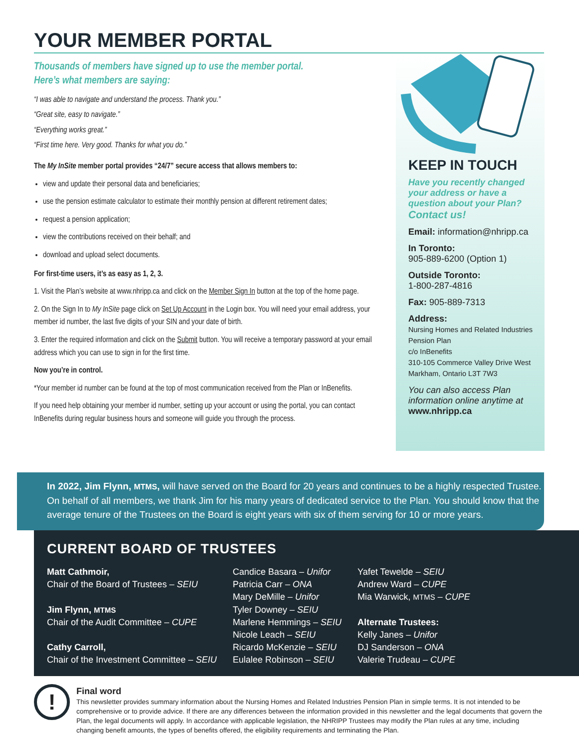YOUR MEMBER PORTAL
Thousands of members have signed up to use the member portal.
Here’s what members are saying:
“I was able to navigate and understand the process. Thank you.”
“Great site, easy to navigate.”
“Everything works great.”
“First time here. Very good. Thanks for what you do.”
The My InSite member portal provides “24/7” secure access that allows members to:
view and update their personal data and beneficiaries;
use the pension estimate calculator to estimate their monthly pension at different retirement dates;
request a pension application;
view the contributions received on their behalf; and
download and upload select documents.
For first-time users, it’s as easy as 1, 2, 3.
1. Visit the Plan’s website at www.nhripp.ca and click on the Member Sign In button at the top of the home page.
2. On the Sign In to My InSite page click on Set Up Account in the Login box. You will need your email address, your member id number, the last five digits of your SIN and your date of birth.
3. Enter the required information and click on the Submit button. You will receive a temporary password at your email address which you can use to sign in for the first time.
Now you’re in control.
*Your member id number can be found at the top of most communication received from the Plan or InBenefits.
If you need help obtaining your member id number, setting up your account or using the portal, you can contact InBenefits during regular business hours and someone will guide you through the process.
KEEP IN TOUCH
Have you recently changed your address or have a question about your Plan?
Contact us!
Email: information@nhripp.ca
In Toronto:
905-889-6200 (Option 1)
Outside Toronto:
1-800-287-4816
Fax: 905-889-7313
Address:
Nursing Homes and Related Industries Pension Plan
c/o InBenefits
310-105 Commerce Valley Drive West
Markham, Ontario L3T 7W3
You can also access Plan information online anytime at www.nhripp.ca
In 2022, Jim Flynn, MTMS, will have served on the Board for 20 years and continues to be a highly respected Trustee. On behalf of all members, we thank Jim for his many years of dedicated service to the Plan. You should know that the average tenure of the Trustees on the Board is eight years with six of them serving for 10 or more years.
CURRENT BOARD OF TRUSTEES
Matt Cathmoir,
Chair of the Board of Trustees – SEIU
Jim Flynn, MTMS
Chair of the Audit Committee – CUPE
Cathy Carroll,
Chair of the Investment Committee – SEIU
Candice Basara – Unifor
Patricia Carr – ONA
Mary DeMille – Unifor
Tyler Downey – SEIU
Marlene Hemmings – SEIU
Nicole Leach – SEIU
Ricardo McKenzie – SEIU
Eulalee Robinson – SEIU
Yafet Tewelde – SEIU
Andrew Ward – CUPE
Mia Warwick, MTMS – CUPE
Alternate Trustees:
Kelly Janes – Unifor
DJ Sanderson – ONA
Valerie Trudeau – CUPE
!
Final word
This newsletter provides summary information about the Nursing Homes and Related Industries Pension Plan in simple terms. It is not intended to be comprehensive or to provide advice. If there are any differences between the information provided in this newsletter and the legal documents that govern the Plan, the legal documents will apply. In accordance with applicable legislation, the NHRIPP Trustees may modify the Plan rules at any time, including changing benefit amounts, the types of benefits offered, the eligibility requirements and terminating the Plan.